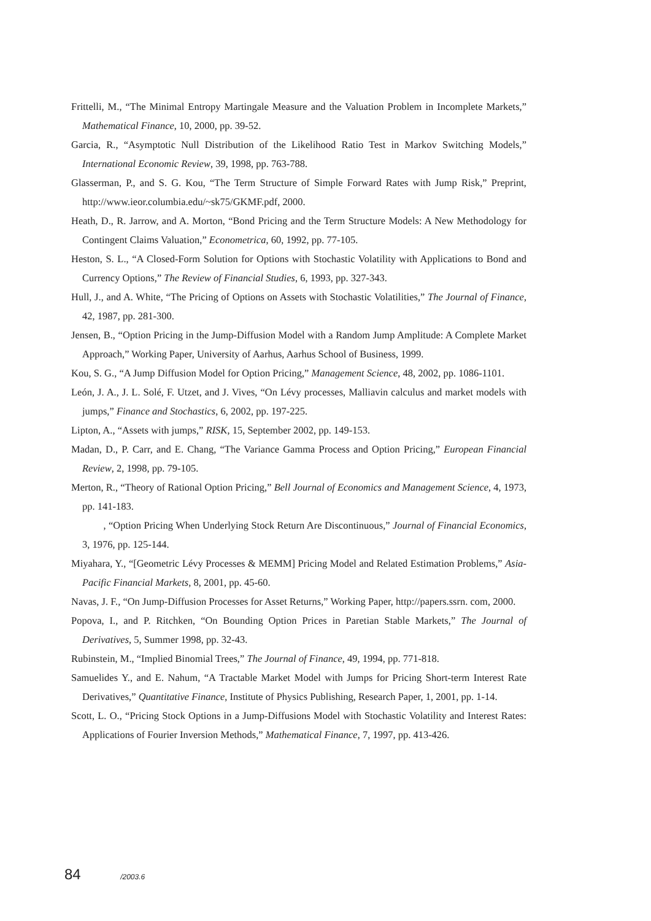Frittelli, M., “The Minimal Entropy Martingale Measure and the Valuation Problem in Incomplete Markets,” Mathematical Finance, 10, 2000, pp. 39-52.
Garcia, R., “Asymptotic Null Distribution of the Likelihood Ratio Test in Markov Switching Models,” International Economic Review, 39, 1998, pp. 763-788.
Glasserman, P., and S. G. Kou, “The Term Structure of Simple Forward Rates with Jump Risk,” Preprint, http://www.ieor.columbia.edu/~sk75/GKMF.pdf, 2000.
Heath, D., R. Jarrow, and A. Morton, “Bond Pricing and the Term Structure Models: A New Methodology for Contingent Claims Valuation,” Econometrica, 60, 1992, pp. 77-105.
Heston, S. L., “A Closed-Form Solution for Options with Stochastic Volatility with Applications to Bond and Currency Options,” The Review of Financial Studies, 6, 1993, pp. 327-343.
Hull, J., and A. White, “The Pricing of Options on Assets with Stochastic Volatilities,” The Journal of Finance, 42, 1987, pp. 281-300.
Jensen, B., “Option Pricing in the Jump-Diffusion Model with a Random Jump Amplitude: A Complete Market Approach,” Working Paper, University of Aarhus, Aarhus School of Business, 1999.
Kou, S. G., “A Jump Diffusion Model for Option Pricing,” Management Science, 48, 2002, pp. 1086-1101.
León, J. A., J. L. Solé, F. Utzet, and J. Vives, “On Lévy processes, Malliavin calculus and market models with jumps,” Finance and Stochastics, 6, 2002, pp. 197-225.
Lipton, A., “Assets with jumps,” RISK, 15, September 2002, pp. 149-153.
Madan, D., P. Carr, and E. Chang, “The Variance Gamma Process and Option Pricing,” European Financial Review, 2, 1998, pp. 79-105.
Merton, R., “Theory of Rational Option Pricing,” Bell Journal of Economics and Management Science, 4, 1973, pp. 141-183.
, “Option Pricing When Underlying Stock Return Are Discontinuous,” Journal of Financial Economics, 3, 1976, pp. 125-144.
Miyahara, Y., “[Geometric Lévy Processes & MEMM] Pricing Model and Related Estimation Problems,” Asia-Pacific Financial Markets, 8, 2001, pp. 45-60.
Navas, J. F., “On Jump-Diffusion Processes for Asset Returns,” Working Paper, http://papers.ssrn. com, 2000.
Popova, I., and P. Ritchken, “On Bounding Option Prices in Paretian Stable Markets,” The Journal of Derivatives, 5, Summer 1998, pp. 32-43.
Rubinstein, M., “Implied Binomial Trees,” The Journal of Finance, 49, 1994, pp. 771-818.
Samuelides Y., and E. Nahum, “A Tractable Market Model with Jumps for Pricing Short-term Interest Rate Derivatives,” Quantitative Finance, Institute of Physics Publishing, Research Paper, 1, 2001, pp. 1-14.
Scott, L. O., “Pricing Stock Options in a Jump-Diffusions Model with Stochastic Volatility and Interest Rates: Applications of Fourier Inversion Methods,” Mathematical Finance, 7, 1997, pp. 413-426.
84 /2003.6